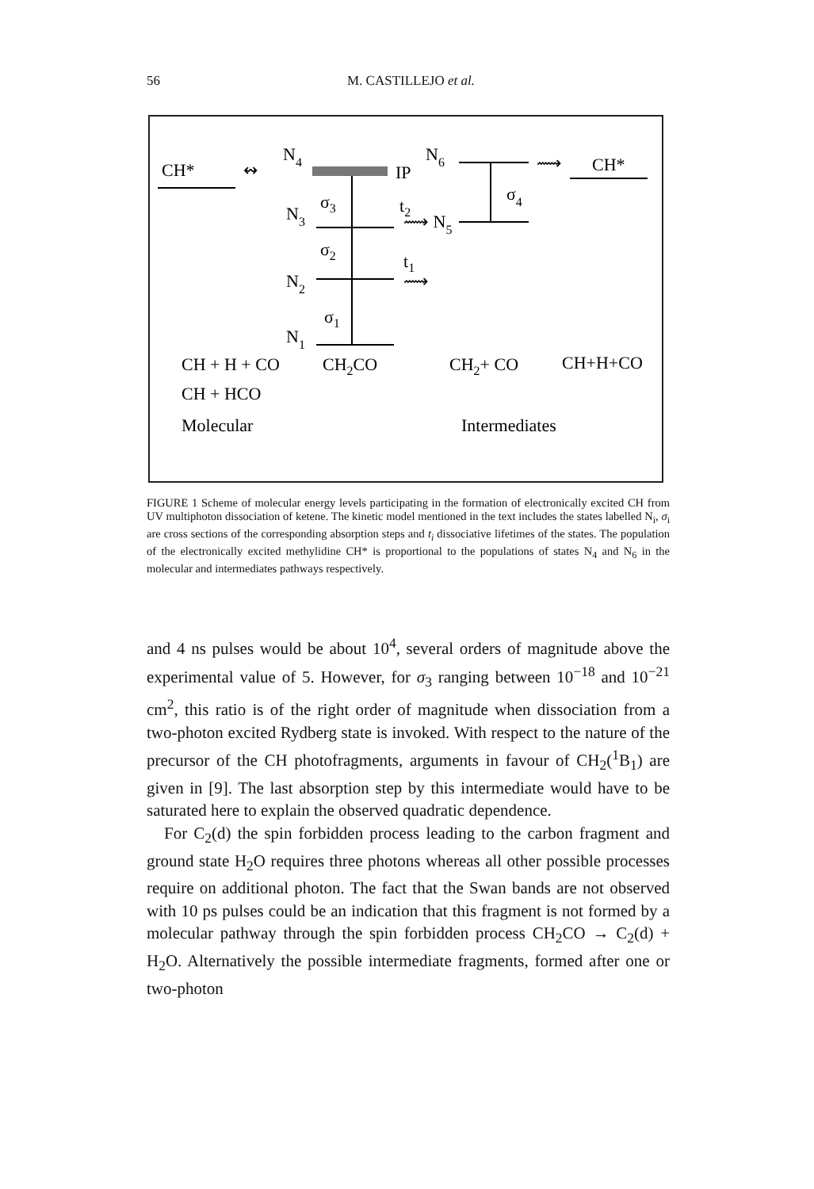56 M. CASTILLEJO et al.
CH*
↭
N4
IP
N6
⟿
CH*
σ4
σ3
N3
t2
⟿ N5
σ2
t1
N2
⟿
σ1
N1
CH + H + CO
CH2CO
CH2+ CO
CH+H+CO
CH + HCO
Molecular
Intermediates
FIGURE 1 Scheme of molecular energy levels participating in the formation of electronically excited CH from UV multiphoton dissociation of ketene. The kinetic model mentioned in the text includes the states labelled N<sub>i</sub>, σ<sub>i</sub> are cross sections of the corresponding absorption steps and t<sub>i</sub> dissociative lifetimes of the states. The population of the electronically excited methylidine CH* is proportional to the populations of states N<sub>4</sub> and N<sub>6</sub> in the molecular and intermediates pathways respectively.
and 4 ns pulses would be about 10<sup>4</sup>, several orders of magnitude above the experimental value of 5. However, for σ<sub>3</sub> ranging between 10<sup>−18</sup> and 10<sup>−21</sup> cm<sup>2</sup>, this ratio is of the right order of magnitude when dissociation from a two-photon excited Rydberg state is invoked. With respect to the nature of the precursor of the CH photofragments, arguments in favour of CH<sub>2</sub>(<sup>1</sup>B<sub>1</sub>) are given in [9]. The last absorption step by this intermediate would have to be saturated here to explain the observed quadratic dependence.
For C<sub>2</sub>(d) the spin forbidden process leading to the carbon fragment and ground state H<sub>2</sub>O requires three photons whereas all other possible processes require on additional photon. The fact that the Swan bands are not observed with 10 ps pulses could be an indication that this fragment is not formed by a molecular pathway through the spin forbidden process CH<sub>2</sub>CO → C<sub>2</sub>(d) + H<sub>2</sub>O. Alternatively the possible intermediate fragments, formed after one or two-photon